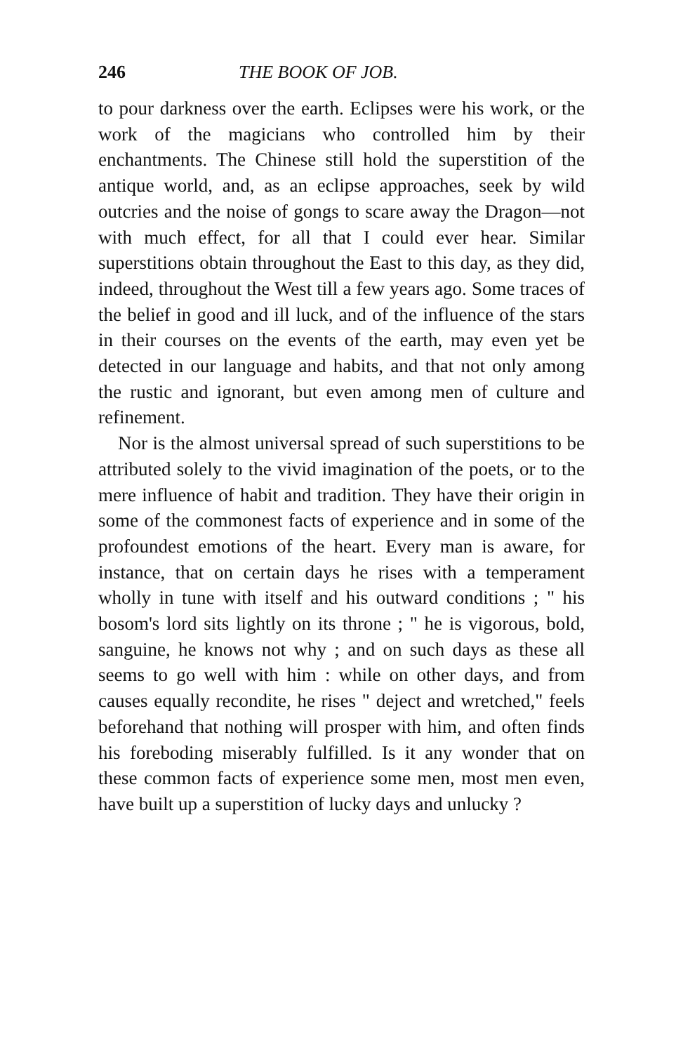246 THE BOOK OF JOB.
to pour darkness over the earth. Eclipses were his work, or the work of the magicians who controlled him by their enchantments. The Chinese still hold the superstition of the antique world, and, as an eclipse approaches, seek by wild outcries and the noise of gongs to scare away the Dragon—not with much effect, for all that I could ever hear. Similar superstitions obtain throughout the East to this day, as they did, indeed, throughout the West till a few years ago. Some traces of the belief in good and ill luck, and of the influence of the stars in their courses on the events of the earth, may even yet be detected in our language and habits, and that not only among the rustic and ignorant, but even among men of culture and refinement.
Nor is the almost universal spread of such superstitions to be attributed solely to the vivid imagination of the poets, or to the mere influence of habit and tradition. They have their origin in some of the commonest facts of experience and in some of the profoundest emotions of the heart. Every man is aware, for instance, that on certain days he rises with a temperament wholly in tune with itself and his outward conditions ; " his bosom's lord sits lightly on its throne ; " he is vigorous, bold, sanguine, he knows not why ; and on such days as these all seems to go well with him : while on other days, and from causes equally recondite, he rises " deject and wretched," feels beforehand that nothing will prosper with him, and often finds his foreboding miserably fulfilled. Is it any wonder that on these common facts of experience some men, most men even, have built up a superstition of lucky days and unlucky ?